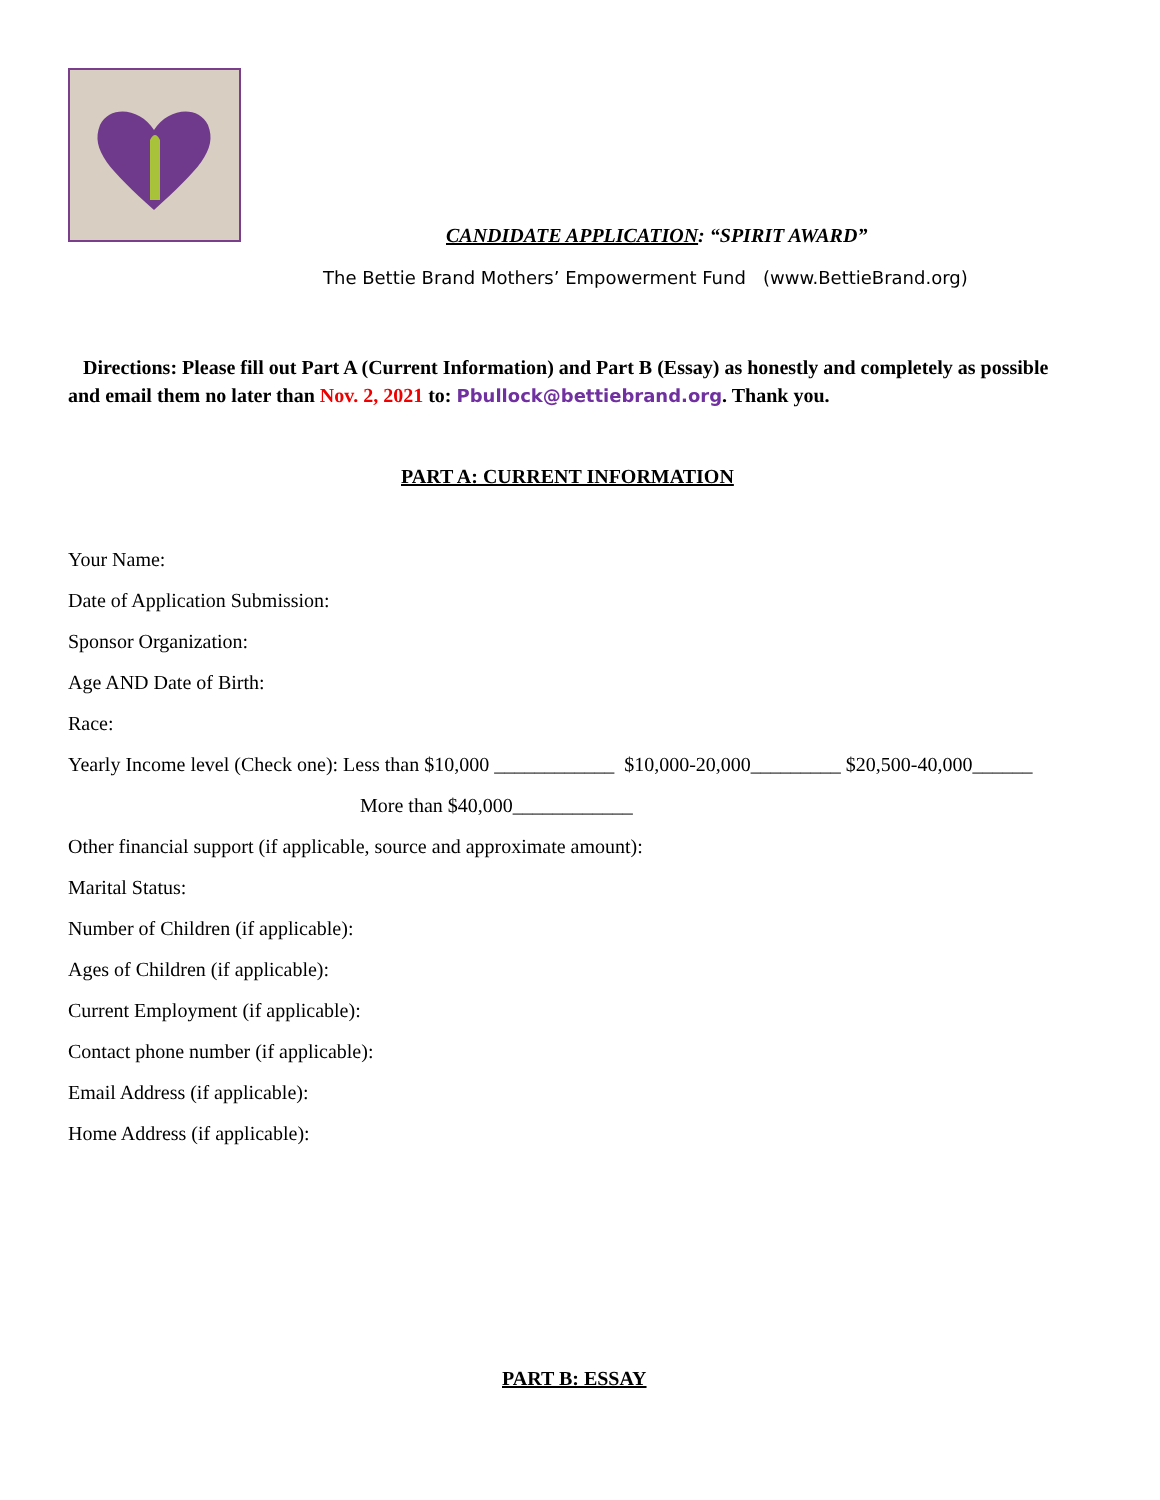CANDIDATE APPLICATION: “SPIRIT AWARD”
The Bettie Brand Mothers’ Empowerment Fund (www.BettieBrand.org)
Directions: Please fill out Part A (Current Information) and Part B (Essay) as honestly and completely as possible and email them no later than Nov. 2, 2021 to: Pbullock@bettiebrand.org. Thank you.
PART A: CURRENT INFORMATION
Your Name:
Date of Application Submission:
Sponsor Organization:
Age AND Date of Birth:
Race:
Yearly Income level (Check one): Less than $10,000 ____________ $10,000-20,000_________ $20,500-40,000______
More than $40,000____________
Other financial support (if applicable, source and approximate amount):
Marital Status:
Number of Children (if applicable):
Ages of Children (if applicable):
Current Employment (if applicable):
Contact phone number (if applicable):
Email Address (if applicable):
Home Address (if applicable):
PART B: ESSAY